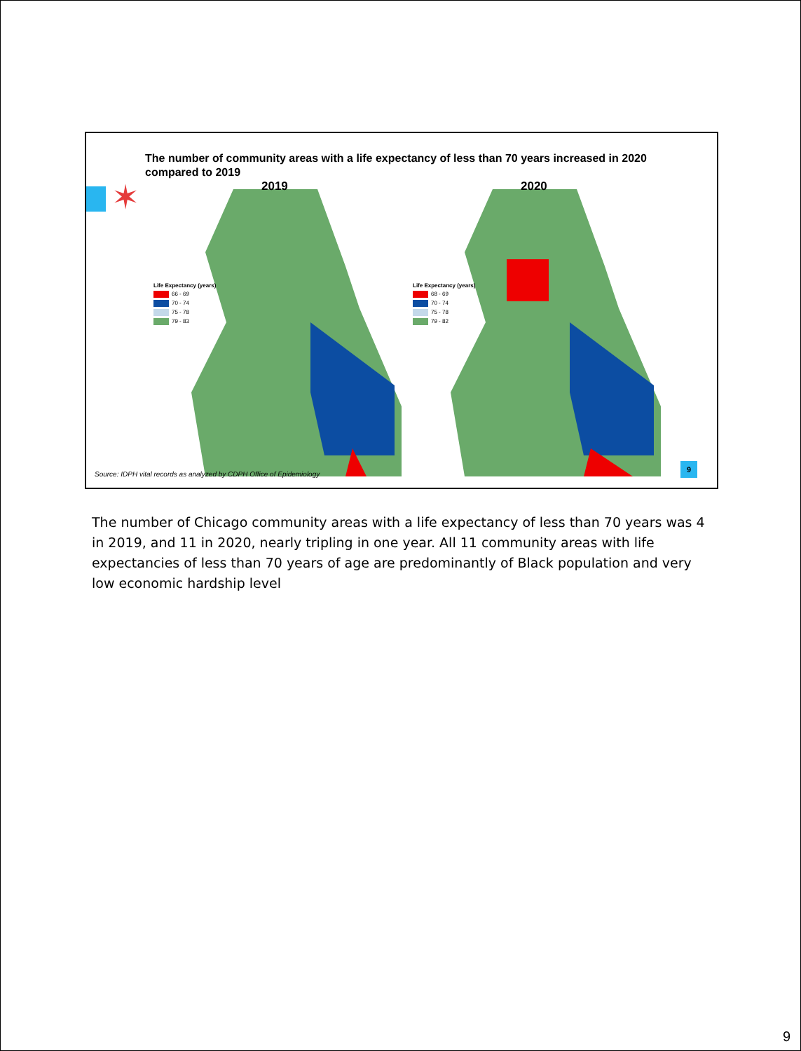✶
The number of community areas with a life expectancy of less than 70 years increased in 2020 compared to 2019
2019
Life Expectancy (years)
66 - 69
70 - 74
75 - 78
79 - 83
2020
Life Expectancy (years)
68 - 69
70 - 74
75 - 78
79 - 82
Source: IDPH vital records as analyzed by CDPH Office of Epidemiology
9
The number of Chicago community areas with a life expectancy of less than 70 years was 4 in 2019, and 11 in 2020, nearly tripling in one year. All 11 community areas with life expectancies of less than 70 years of age are predominantly of Black population and very low economic hardship level
9